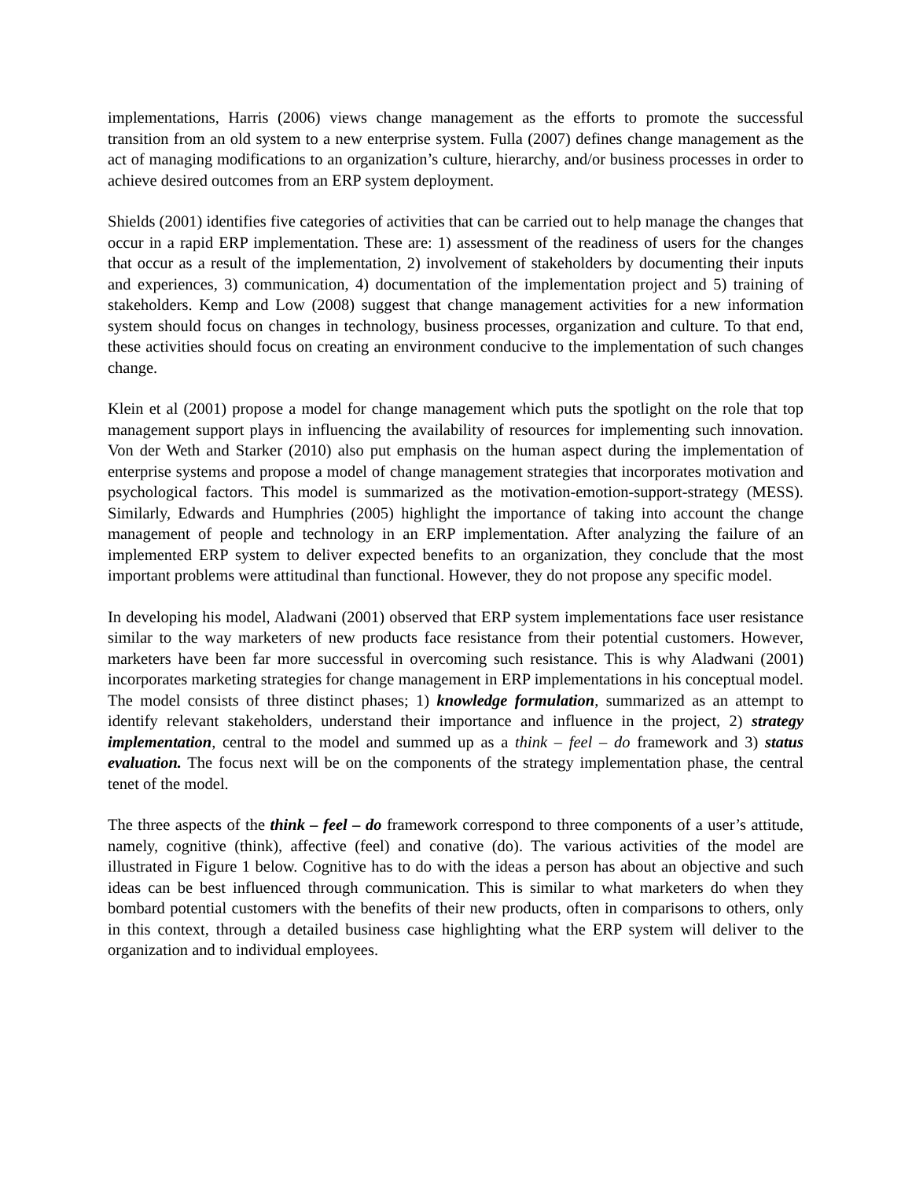implementations, Harris (2006) views change management as the efforts to promote the successful transition from an old system to a new enterprise system. Fulla (2007) defines change management as the act of managing modifications to an organization’s culture, hierarchy, and/or business processes in order to achieve desired outcomes from an ERP system deployment.
Shields (2001) identifies five categories of activities that can be carried out to help manage the changes that occur in a rapid ERP implementation. These are: 1) assessment of the readiness of users for the changes that occur as a result of the implementation, 2) involvement of stakeholders by documenting their inputs and experiences, 3) communication, 4) documentation of the implementation project and 5) training of stakeholders. Kemp and Low (2008) suggest that change management activities for a new information system should focus on changes in technology, business processes, organization and culture. To that end, these activities should focus on creating an environment conducive to the implementation of such changes change.
Klein et al (2001) propose a model for change management which puts the spotlight on the role that top management support plays in influencing the availability of resources for implementing such innovation. Von der Weth and Starker (2010) also put emphasis on the human aspect during the implementation of enterprise systems and propose a model of change management strategies that incorporates motivation and psychological factors. This model is summarized as the motivation-emotion-support-strategy (MESS). Similarly, Edwards and Humphries (2005) highlight the importance of taking into account the change management of people and technology in an ERP implementation. After analyzing the failure of an implemented ERP system to deliver expected benefits to an organization, they conclude that the most important problems were attitudinal than functional. However, they do not propose any specific model.
In developing his model, Aladwani (2001) observed that ERP system implementations face user resistance similar to the way marketers of new products face resistance from their potential customers. However, marketers have been far more successful in overcoming such resistance. This is why Aladwani (2001) incorporates marketing strategies for change management in ERP implementations in his conceptual model. The model consists of three distinct phases; 1) knowledge formulation, summarized as an attempt to identify relevant stakeholders, understand their importance and influence in the project, 2) strategy implementation, central to the model and summed up as a think – feel – do framework and 3) status evaluation. The focus next will be on the components of the strategy implementation phase, the central tenet of the model.
The three aspects of the think – feel – do framework correspond to three components of a user’s attitude, namely, cognitive (think), affective (feel) and conative (do). The various activities of the model are illustrated in Figure 1 below. Cognitive has to do with the ideas a person has about an objective and such ideas can be best influenced through communication. This is similar to what marketers do when they bombard potential customers with the benefits of their new products, often in comparisons to others, only in this context, through a detailed business case highlighting what the ERP system will deliver to the organization and to individual employees.